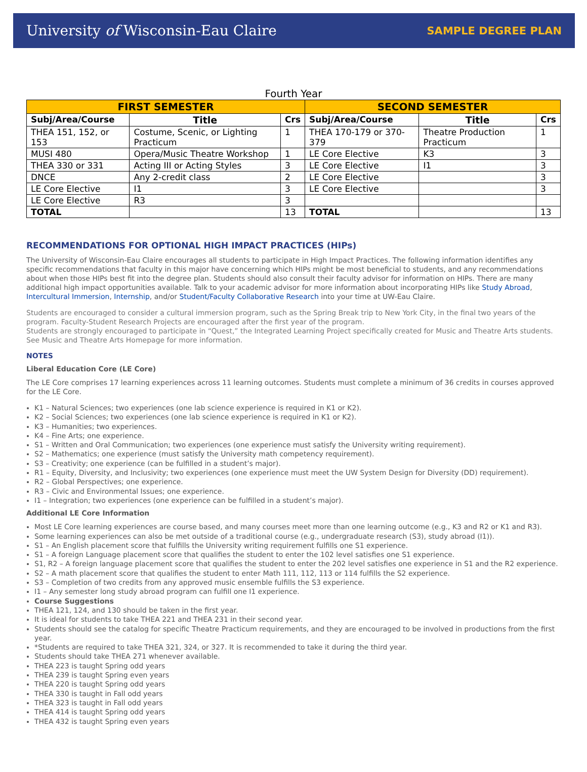University of Wisconsin-Eau Claire SAMPLE DEGREE PLAN
Fourth Year
| FIRST SEMESTER | | | SECOND SEMESTER | | |
| --- | --- | --- | --- | --- | --- |
| Subj/Area/Course | Title | Crs | Subj/Area/Course | Title | Crs |
| THEA 151, 152, or 153 | Costume, Scenic, or Lighting Practicum | 1 | THEA 170-179 or 370-379 | Theatre Production Practicum | 1 |
| MUSI 480 | Opera/Music Theatre Workshop | 1 | LE Core Elective | K3 | 3 |
| THEA 330 or 331 | Acting III or Acting Styles | 3 | LE Core Elective | I1 | 3 |
| DNCE | Any 2-credit class | 2 | LE Core Elective | | 3 |
| LE Core Elective | I1 | 3 | LE Core Elective | | 3 |
| LE Core Elective | R3 | 3 | | | |
| TOTAL | | 13 | TOTAL | | 13 |
RECOMMENDATIONS FOR OPTIONAL HIGH IMPACT PRACTICES (HIPs)
The University of Wisconsin-Eau Claire encourages all students to participate in High Impact Practices. The following information identifies any specific recommendations that faculty in this major have concerning which HIPs might be most beneficial to students, and any recommendations about when those HIPs best fit into the degree plan. Students should also consult their faculty advisor for information on HIPs. There are many additional high impact opportunities available. Talk to your academic advisor for more information about incorporating HIPs like Study Abroad, Intercultural Immersion, Internship, and/or Student/Faculty Collaborative Research into your time at UW-Eau Claire.
Students are encouraged to consider a cultural immersion program, such as the Spring Break trip to New York City, in the final two years of the program. Faculty-Student Research Projects are encouraged after the first year of the program.
Students are strongly encouraged to participate in “Quest,” the Integrated Learning Project specifically created for Music and Theatre Arts students. See Music and Theatre Arts Homepage for more information.
NOTES
Liberal Education Core (LE Core)
The LE Core comprises 17 learning experiences across 11 learning outcomes. Students must complete a minimum of 36 credits in courses approved for the LE Core.
K1 – Natural Sciences; two experiences (one lab science experience is required in K1 or K2).
K2 – Social Sciences; two experiences (one lab science experience is required in K1 or K2).
K3 – Humanities; two experiences.
K4 – Fine Arts; one experience.
S1 – Written and Oral Communication; two experiences (one experience must satisfy the University writing requirement).
S2 – Mathematics; one experience (must satisfy the University math competency requirement).
S3 – Creativity; one experience (can be fulfilled in a student’s major).
R1 – Equity, Diversity, and Inclusivity; two experiences (one experience must meet the UW System Design for Diversity (DD) requirement).
R2 – Global Perspectives; one experience.
R3 – Civic and Environmental Issues; one experience.
I1 – Integration; two experiences (one experience can be fulfilled in a student’s major).
Additional LE Core Information
Most LE Core learning experiences are course based, and many courses meet more than one learning outcome (e.g., K3 and R2 or K1 and R3).
Some learning experiences can also be met outside of a traditional course (e.g., undergraduate research (S3), study abroad (I1)).
S1 – An English placement score that fulfills the University writing requirement fulfills one S1 experience.
S1 – A foreign Language placement score that qualifies the student to enter the 102 level satisfies one S1 experience.
S1, R2 – A foreign language placement score that qualifies the student to enter the 202 level satisfies one experience in S1 and the R2 experience.
S2 – A math placement score that qualifies the student to enter Math 111, 112, 113 or 114 fulfills the S2 experience.
S3 – Completion of two credits from any approved music ensemble fulfills the S3 experience.
I1 – Any semester long study abroad program can fulfill one I1 experience.
Course Suggestions
THEA 121, 124, and 130 should be taken in the first year.
It is ideal for students to take THEA 221 and THEA 231 in their second year.
Students should see the catalog for specific Theatre Practicum requirements, and they are encouraged to be involved in productions from the first year.
*Students are required to take THEA 321, 324, or 327. It is recommended to take it during the third year.
Students should take THEA 271 whenever available.
THEA 223 is taught Spring odd years
THEA 239 is taught Spring even years
THEA 220 is taught Spring odd years
THEA 330 is taught in Fall odd years
THEA 323 is taught in Fall odd years
THEA 414 is taught Spring odd years
THEA 432 is taught Spring even years